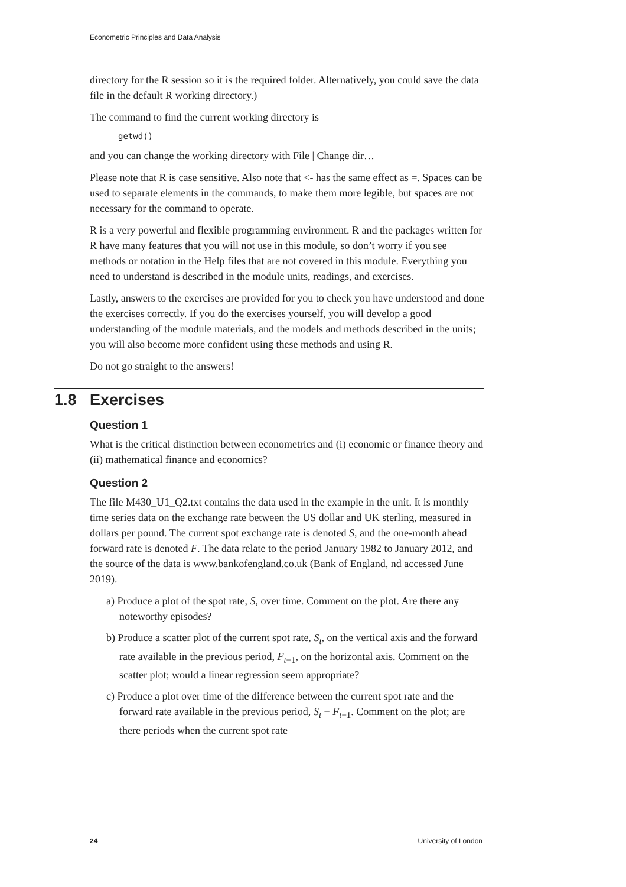Econometric Principles and Data Analysis
directory for the R session so it is the required folder. Alternatively, you could save the data file in the default R working directory.)
The command to find the current working directory is
getwd()
and you can change the working directory with File | Change dir…
Please note that R is case sensitive. Also note that <- has the same effect as =. Spaces can be used to separate elements in the commands, to make them more legible, but spaces are not necessary for the command to operate.
R is a very powerful and flexible programming environment. R and the packages written for R have many features that you will not use in this module, so don’t worry if you see methods or notation in the Help files that are not covered in this module. Everything you need to understand is described in the module units, readings, and exercises.
Lastly, answers to the exercises are provided for you to check you have understood and done the exercises correctly. If you do the exercises yourself, you will develop a good understanding of the module materials, and the models and methods described in the units; you will also become more confident using these methods and using R.
Do not go straight to the answers!
1.8 Exercises
Question 1
What is the critical distinction between econometrics and (i) economic or finance theory and (ii) mathematical finance and economics?
Question 2
The file M430_U1_Q2.txt contains the data used in the example in the unit. It is monthly time series data on the exchange rate between the US dollar and UK sterling, measured in dollars per pound. The current spot exchange rate is denoted S, and the one-month ahead forward rate is denoted F. The data relate to the period January 1982 to January 2012, and the source of the data is www.bankofengland.co.uk (Bank of England, nd accessed June 2019).
a) Produce a plot of the spot rate, S, over time. Comment on the plot. Are there any noteworthy episodes?
b) Produce a scatter plot of the current spot rate, S<sub>t</sub>, on the vertical axis and the forward rate available in the previous period, F<sub>t</sub><sub>−1</sub>, on the horizontal axis. Comment on the scatter plot; would a linear regression seem appropriate?
c) Produce a plot over time of the difference between the current spot rate and the forward rate available in the previous period, S<sub>t</sub> − F<sub>t</sub><sub>−1</sub>. Comment on the plot; are there periods when the current spot rate
24 University of London